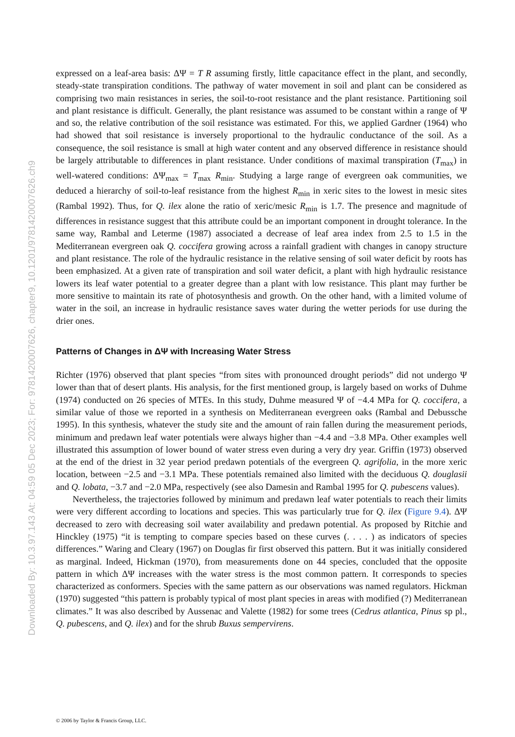Downloaded By: 10.3.97.143 At: 04:59 05 Dec 2023; For: 9781420007626, chapter9, 10.1201/9781420007626.ch9
expressed on a leaf-area basis: ΔΨ = T R assuming firstly, little capacitance effect in the plant, and secondly, steady-state transpiration conditions. The pathway of water movement in soil and plant can be considered as comprising two main resistances in series, the soil-to-root resistance and the plant resistance. Partitioning soil and plant resistance is difficult. Generally, the plant resistance was assumed to be constant within a range of Ψ and so, the relative contribution of the soil resistance was estimated. For this, we applied Gardner (1964) who had showed that soil resistance is inversely proportional to the hydraulic conductance of the soil. As a consequence, the soil resistance is small at high water content and any observed difference in resistance should be largely attributable to differences in plant resistance. Under conditions of maximal transpiration (T<sub>max</sub>) in well-watered conditions: ΔΨ<sub>max</sub> = T<sub>max</sub> R<sub>min</sub>. Studying a large range of evergreen oak communities, we deduced a hierarchy of soil-to-leaf resistance from the highest R<sub>min</sub> in xeric sites to the lowest in mesic sites (Rambal 1992). Thus, for Q. ilex alone the ratio of xeric/mesic R<sub>min</sub> is 1.7. The presence and magnitude of differences in resistance suggest that this attribute could be an important component in drought tolerance. In the same way, Rambal and Leterme (1987) associated a decrease of leaf area index from 2.5 to 1.5 in the Mediterranean evergreen oak Q. coccifera growing across a rainfall gradient with changes in canopy structure and plant resistance. The role of the hydraulic resistance in the relative sensing of soil water deficit by roots has been emphasized. At a given rate of transpiration and soil water deficit, a plant with high hydraulic resistance lowers its leaf water potential to a greater degree than a plant with low resistance. This plant may further be more sensitive to maintain its rate of photosynthesis and growth. On the other hand, with a limited volume of water in the soil, an increase in hydraulic resistance saves water during the wetter periods for use during the drier ones.
Patterns of Changes in ΔΨ with Increasing Water Stress
Richter (1976) observed that plant species “from sites with pronounced drought periods” did not undergo Ψ lower than that of desert plants. His analysis, for the first mentioned group, is largely based on works of Duhme (1974) conducted on 26 species of MTEs. In this study, Duhme measured Ψ of −4.4 MPa for Q. coccifera, a similar value of those we reported in a synthesis on Mediterranean evergreen oaks (Rambal and Debussche 1995). In this synthesis, whatever the study site and the amount of rain fallen during the measurement periods, minimum and predawn leaf water potentials were always higher than −4.4 and −3.8 MPa. Other examples well illustrated this assumption of lower bound of water stress even during a very dry year. Griffin (1973) observed at the end of the driest in 32 year period predawn potentials of the evergreen Q. agrifolia, in the more xeric location, between −2.5 and −3.1 MPa. These potentials remained also limited with the deciduous Q. douglasii and Q. lobata, −3.7 and −2.0 MPa, respectively (see also Damesin and Rambal 1995 for Q. pubescens values).
Nevertheless, the trajectories followed by minimum and predawn leaf water potentials to reach their limits were very different according to locations and species. This was particularly true for Q. ilex (Figure 9.4). ΔΨ decreased to zero with decreasing soil water availability and predawn potential. As proposed by Ritchie and Hinckley (1975) “it is tempting to compare species based on these curves (. . . . ) as indicators of species differences.” Waring and Cleary (1967) on Douglas fir first observed this pattern. But it was initially considered as marginal. Indeed, Hickman (1970), from measurements done on 44 species, concluded that the opposite pattern in which ΔΨ increases with the water stress is the most common pattern. It corresponds to species characterized as conformers. Species with the same pattern as our observations was named regulators. Hickman (1970) suggested “this pattern is probably typical of most plant species in areas with modified (?) Mediterranean climates.” It was also described by Aussenac and Valette (1982) for some trees (Cedrus atlantica, Pinus sp pl., Q. pubescens, and Q. ilex) and for the shrub Buxus sempervirens.
© 2006 by Taylor & Francis Group, LLC.